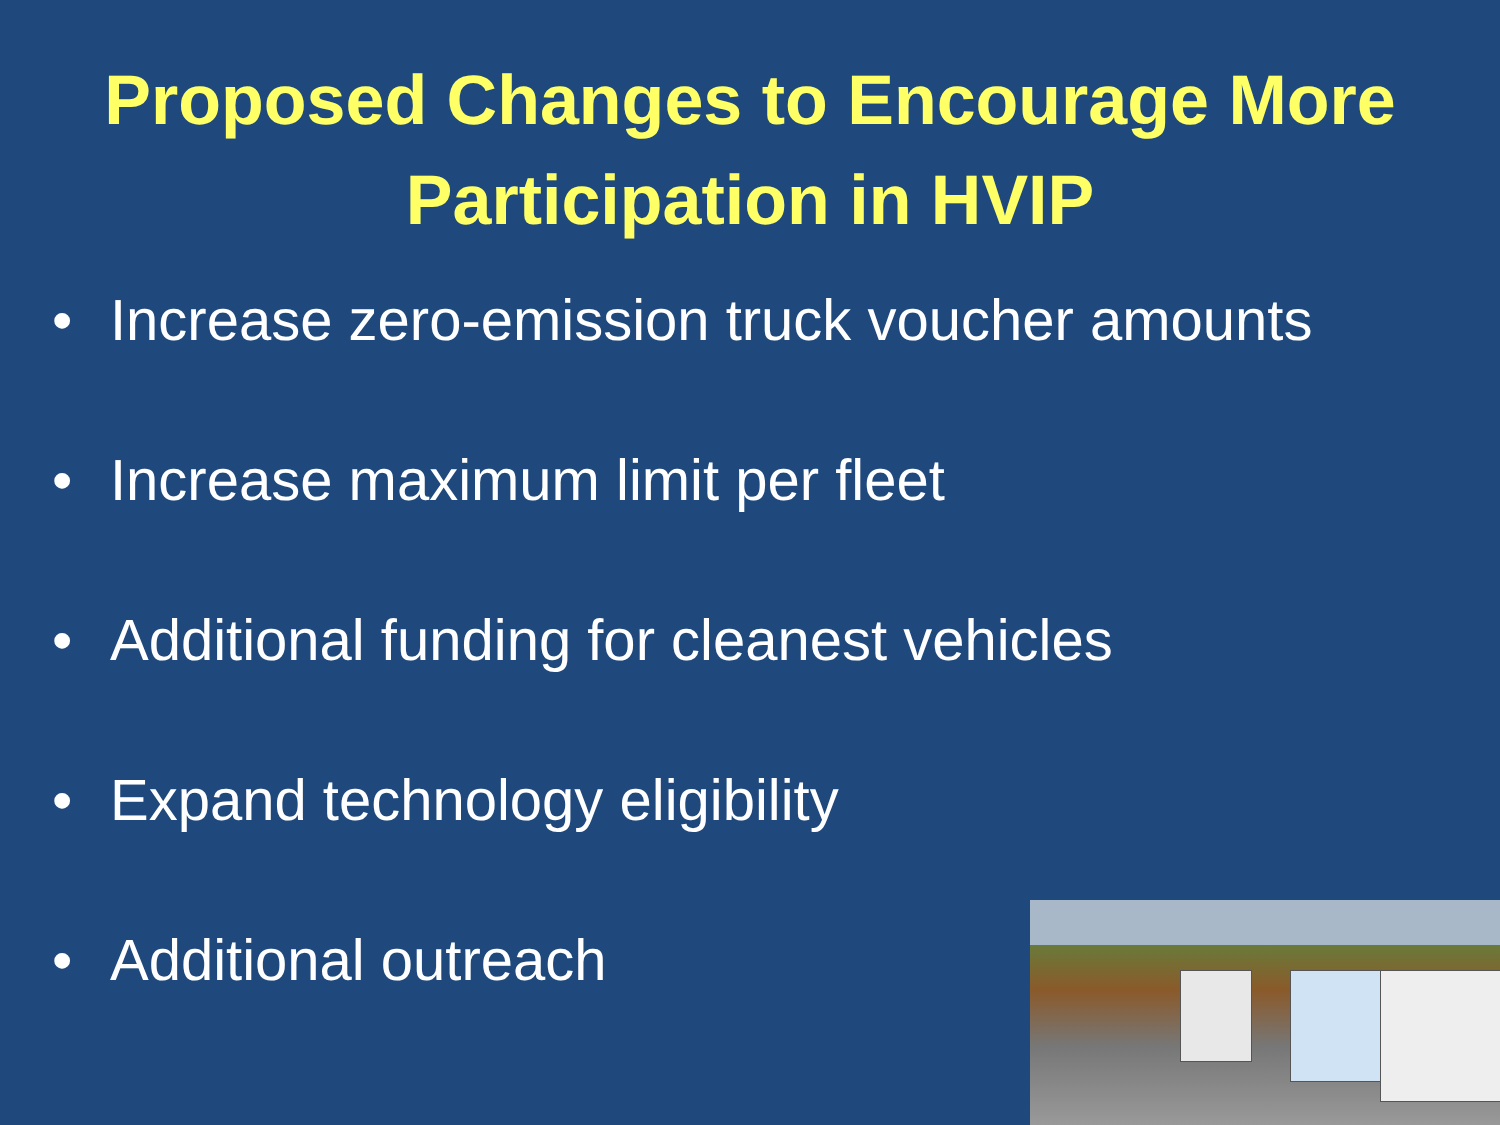Proposed Changes to Encourage More
Participation in HVIP
• Increase zero-emission truck voucher amounts
• Increase maximum limit per fleet
• Additional funding for cleanest vehicles
• Expand technology eligibility
• Additional outreach